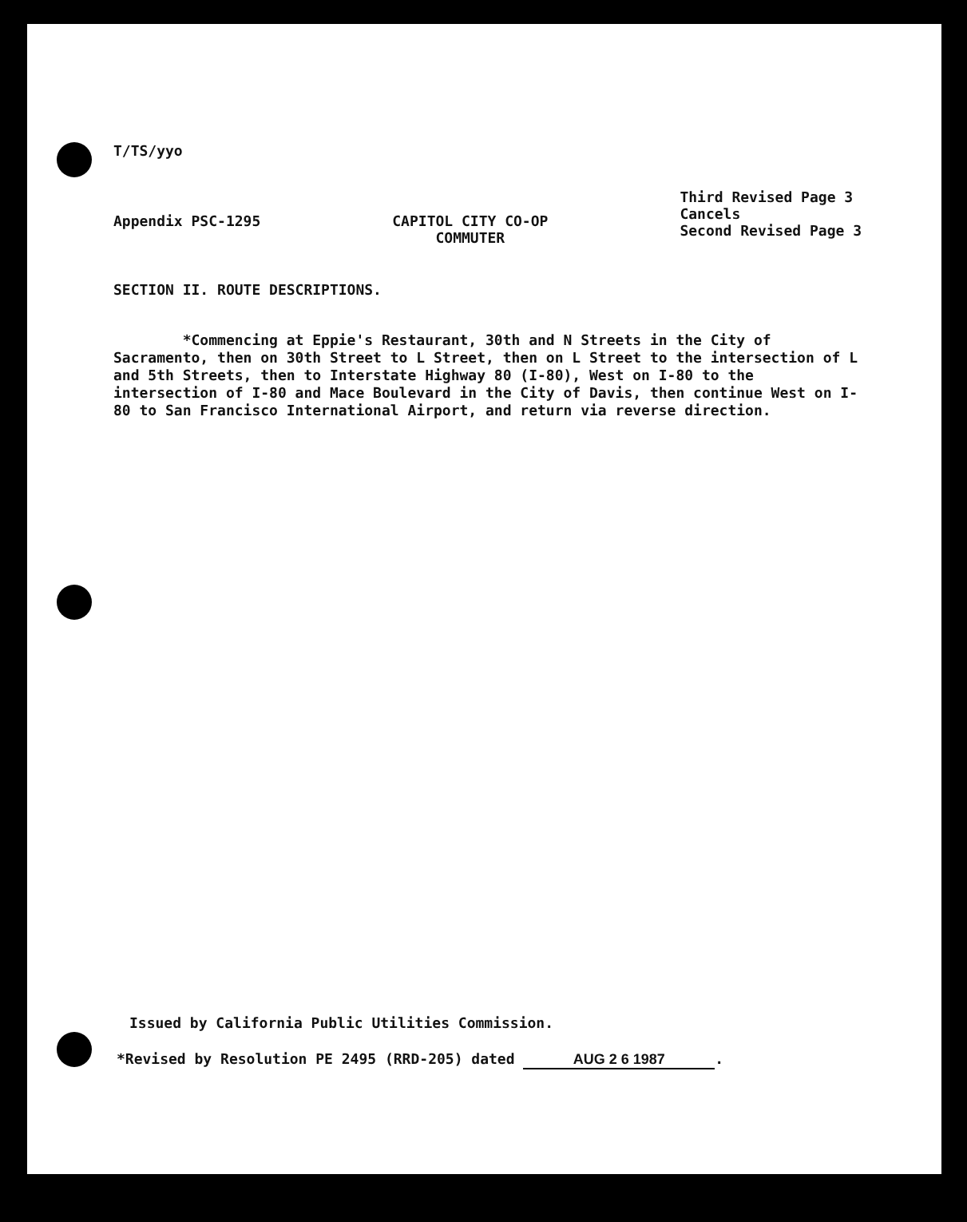T/TS/yyo
Appendix PSC-1295 CAPITOL CITY CO-OP
COMMUTER
Third Revised Page 3
Cancels
Second Revised Page 3
SECTION II. ROUTE DESCRIPTIONS.
*Commencing at Eppie's Restaurant, 30th and N Streets in the City of Sacramento, then on 30th Street to L Street, then on L Street to the intersection of L and 5th Streets, then to Interstate Highway 80 (I-80), West on I-80 to the intersection of I-80 and Mace Boulevard in the City of Davis, then continue West on I-80 to San Francisco International Airport, and return via reverse direction.
Issued by California Public Utilities Commission.
*Revised by Resolution PE 2495 (RRD-205) dated AUG 2 6 1987.